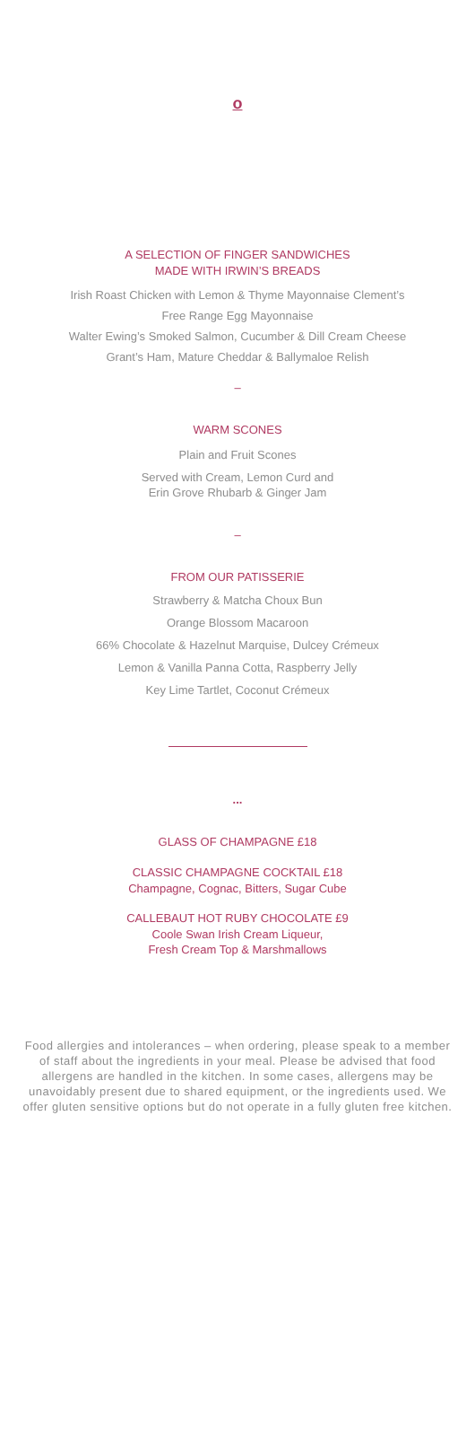o
A SELECTION OF FINGER SANDWICHES
MADE WITH IRWIN’S BREADS
Irish Roast Chicken with Lemon & Thyme Mayonnaise Clement’s
Free Range Egg Mayonnaise
Walter Ewing’s Smoked Salmon, Cucumber & Dill Cream Cheese
Grant’s Ham, Mature Cheddar & Ballymaloe Relish
–
WARM SCONES
Plain and Fruit Scones
Served with Cream, Lemon Curd and
Erin Grove Rhubarb & Ginger Jam
–
FROM OUR PATISSERIE
Strawberry & Matcha Choux Bun
Orange Blossom Macaroon
66% Chocolate & Hazelnut Marquise, Dulcey Crémeux
Lemon & Vanilla Panna Cotta, Raspberry Jelly
Key Lime Tartlet, Coconut Crémeux
...
GLASS OF CHAMPAGNE £18
CLASSIC CHAMPAGNE COCKTAIL £18
Champagne, Cognac, Bitters, Sugar Cube
CALLEBAUT HOT RUBY CHOCOLATE £9
Coole Swan Irish Cream Liqueur,
Fresh Cream Top & Marshmallows
Food allergies and intolerances – when ordering, please speak to a member of staff about the ingredients in your meal. Please be advised that food allergens are handled in the kitchen. In some cases, allergens may be unavoidably present due to shared equipment, or the ingredients used. We offer gluten sensitive options but do not operate in a fully gluten free kitchen.